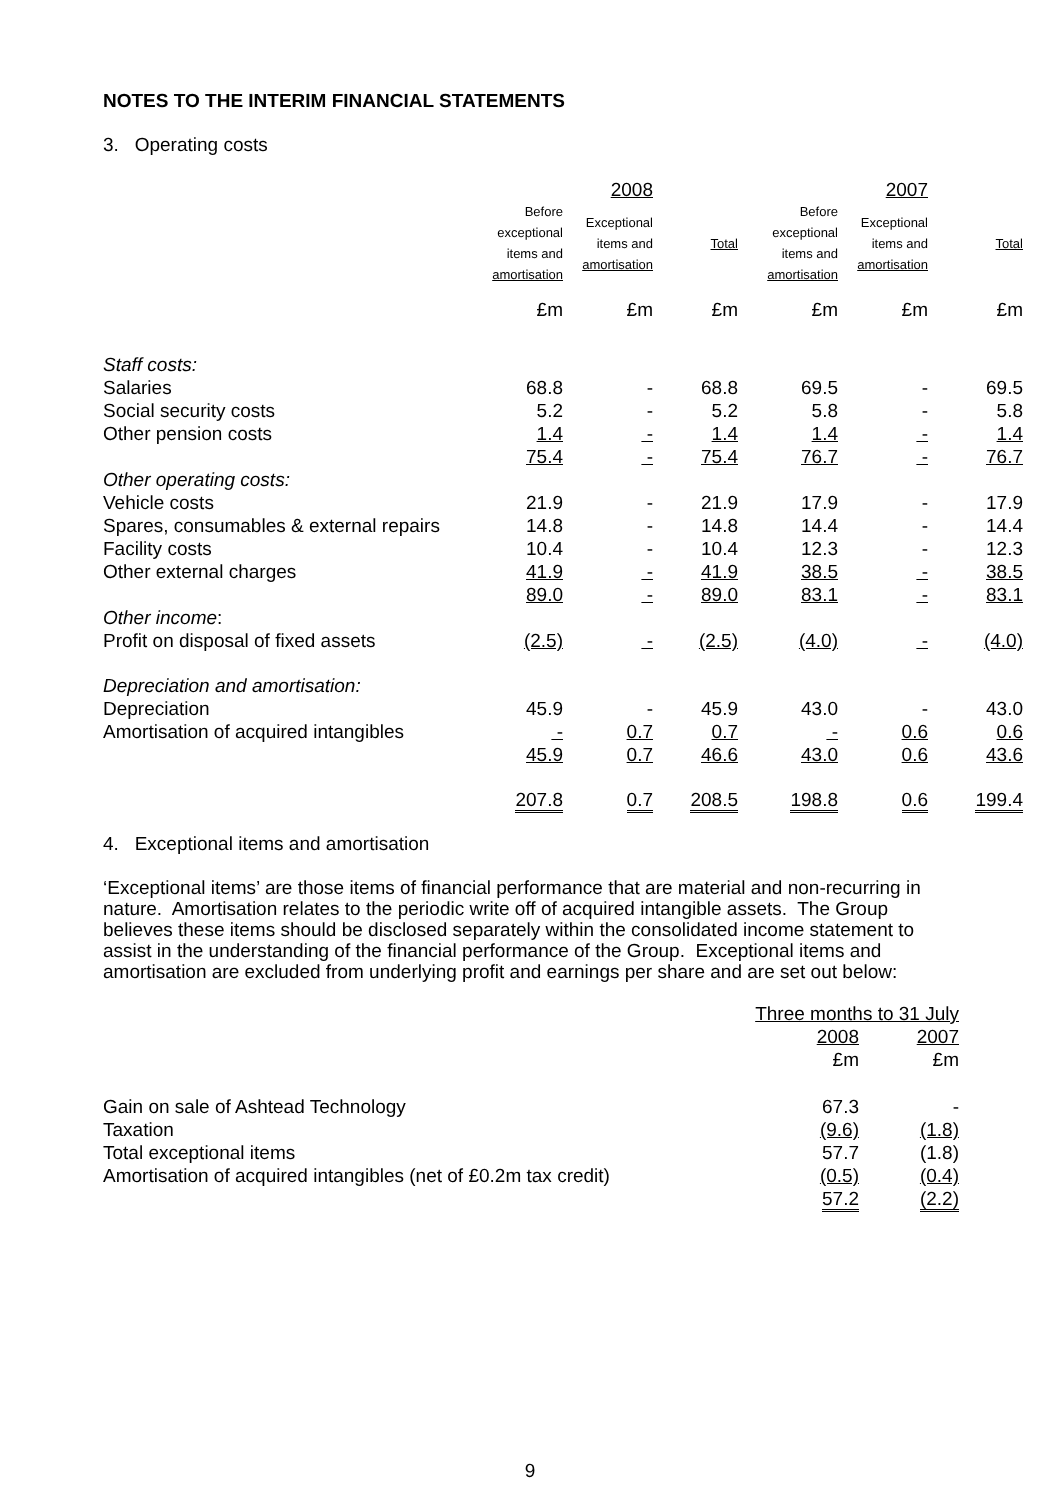NOTES TO THE INTERIM FINANCIAL STATEMENTS
3. Operating costs
| | | 2008 | | | 2007 | |
| --- | --- | --- | --- | --- | --- | --- |
| | Before exceptional items and amortisation | Exceptional items and amortisation | Total | Before exceptional items and amortisation | Exceptional items and amortisation | Total |
| | £m | £m | £m | £m | £m | £m |
| Staff costs: | | | | | | |
| Salaries | 68.8 | - | 68.8 | 69.5 | - | 69.5 |
| Social security costs | 5.2 | - | 5.2 | 5.8 | - | 5.8 |
| Other pension costs | 1.4 | - | 1.4 | 1.4 | - | 1.4 |
| | 75.4 | - | 75.4 | 76.7 | - | 76.7 |
| Other operating costs: | | | | | | |
| Vehicle costs | 21.9 | - | 21.9 | 17.9 | - | 17.9 |
| Spares, consumables & external repairs | 14.8 | - | 14.8 | 14.4 | - | 14.4 |
| Facility costs | 10.4 | - | 10.4 | 12.3 | - | 12.3 |
| Other external charges | 41.9 | - | 41.9 | 38.5 | - | 38.5 |
| | 89.0 | - | 89.0 | 83.1 | - | 83.1 |
| Other income : | | | | | | |
| Profit on disposal of fixed assets | (2.5) | - | (2.5) | (4.0) | - | (4.0) |
| Depreciation and amortisation: | | | | | | |
| Depreciation | 45.9 | - | 45.9 | 43.0 | - | 43.0 |
| Amortisation of acquired intangibles | - | 0.7 | 0.7 | - | 0.6 | 0.6 |
| | 45.9 | 0.7 | 46.6 | 43.0 | 0.6 | 43.6 |
| | 207.8 | 0.7 | 208.5 | 198.8 | 0.6 | 199.4 |
4. Exceptional items and amortisation
‘Exceptional items’ are those items of financial performance that are material and non-recurring in nature. Amortisation relates to the periodic write off of acquired intangible assets. The Group believes these items should be disclosed separately within the consolidated income statement to assist in the understanding of the financial performance of the Group. Exceptional items and amortisation are excluded from underlying profit and earnings per share and are set out below:
| | Three months to 31 July | |
| --- | --- | --- |
| | 2008 | 2007 |
| | £m | £m |
| Gain on sale of Ashtead Technology | 67.3 | - |
| Taxation | (9.6) | (1.8) |
| Total exceptional items | 57.7 | (1.8) |
| Amortisation of acquired intangibles (net of £0.2m tax credit) | (0.5) | (0.4) |
| | 57.2 | (2.2) |
9